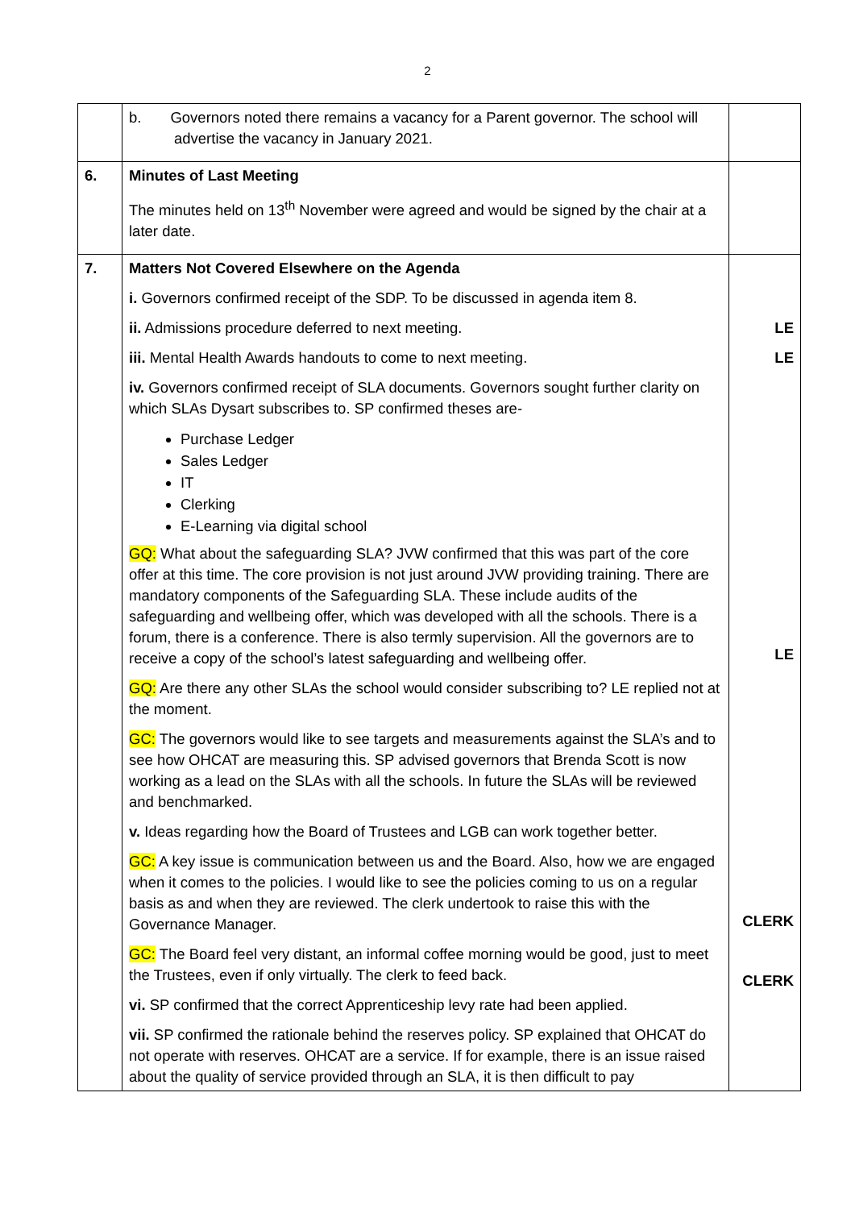2
| | b. Governors noted there remains a vacancy for a Parent governor. The school will advertise the vacancy in January 2021. | |
| 6. | Minutes of Last Meeting The minutes held on 13<sup>th</sup> November were agreed and would be signed by the chair at a later date. | |
| 7. | Matters Not Covered Elsewhere on the Agenda i. Governors confirmed receipt of the SDP. To be discussed in agenda item 8. ii. Admissions procedure deferred to next meeting. iii. Mental Health Awards handouts to come to next meeting. iv. Governors confirmed receipt of SLA documents. Governors sought further clarity on which SLAs Dysart subscribes to. SP confirmed theses are- Purchase Ledger Sales Ledger IT Clerking E-Learning via digital school GQ: What about the safeguarding SLA? JVW confirmed that this was part of the core offer at this time. The core provision is not just around JVW providing training. There are mandatory components of the Safeguarding SLA. These include audits of the safeguarding and wellbeing offer, which was developed with all the schools. There is a forum, there is a conference. There is also termly supervision. All the governors are to receive a copy of the school’s latest safeguarding and wellbeing offer. GQ: Are there any other SLAs the school would consider subscribing to? LE replied not at the moment. GC: The governors would like to see targets and measurements against the SLA’s and to see how OHCAT are measuring this. SP advised governors that Brenda Scott is now working as a lead on the SLAs with all the schools. In future the SLAs will be reviewed and benchmarked. v. Ideas regarding how the Board of Trustees and LGB can work together better. GC: A key issue is communication between us and the Board. Also, how we are engaged when it comes to the policies. I would like to see the policies coming to us on a regular basis as and when they are reviewed. The clerk undertook to raise this with the Governance Manager. GC: The Board feel very distant, an informal coffee morning would be good, just to meet the Trustees, even if only virtually. The clerk to feed back. vi. SP confirmed that the correct Apprenticeship levy rate had been applied. vii. SP confirmed the rationale behind the reserves policy. SP explained that OHCAT do not operate with reserves. OHCAT are a service. If for example, there is an issue raised about the quality of service provided through an SLA, it is then difficult to pay | LE LE LE CLERK CLERK |